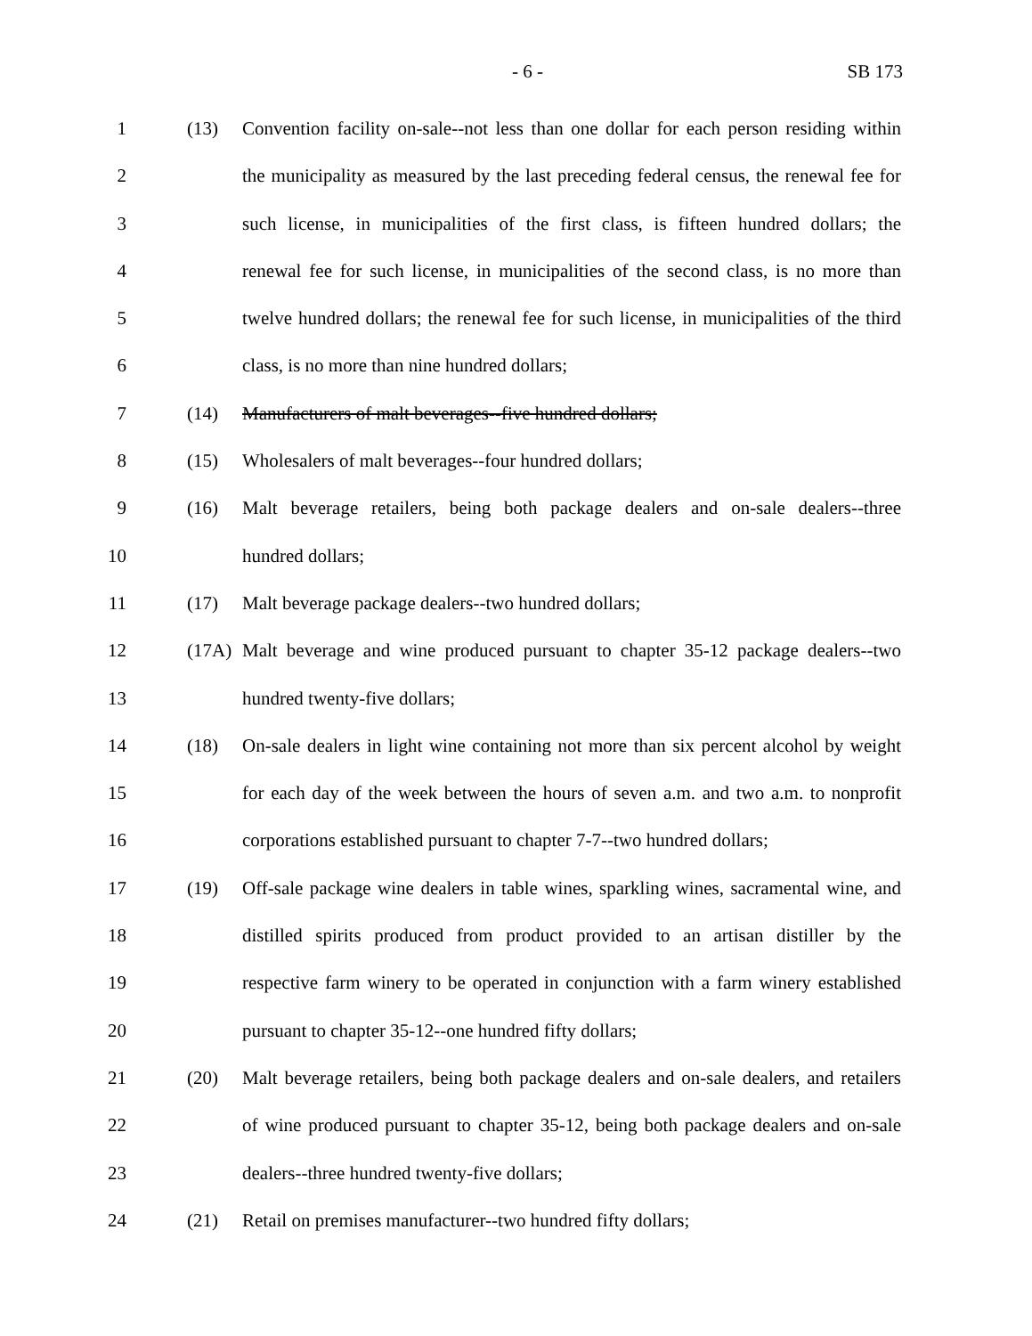- 6 - SB 173
1 (13) Convention facility on-sale--not less than one dollar for each person residing within
2 the municipality as measured by the last preceding federal census, the renewal fee for
3 such license, in municipalities of the first class, is fifteen hundred dollars; the
4 renewal fee for such license, in municipalities of the second class, is no more than
5 twelve hundred dollars; the renewal fee for such license, in municipalities of the third
6 class, is no more than nine hundred dollars;
7 (14) Manufacturers of malt beverages--five hundred dollars;
8 (15) Wholesalers of malt beverages--four hundred dollars;
9 (16) Malt beverage retailers, being both package dealers and on-sale dealers--three
10 hundred dollars;
11 (17) Malt beverage package dealers--two hundred dollars;
12 (17A) Malt beverage and wine produced pursuant to chapter 35-12 package dealers--two
13 hundred twenty-five dollars;
14 (18) On-sale dealers in light wine containing not more than six percent alcohol by weight
15 for each day of the week between the hours of seven a.m. and two a.m. to nonprofit
16 corporations established pursuant to chapter 7-7--two hundred dollars;
17 (19) Off-sale package wine dealers in table wines, sparkling wines, sacramental wine, and
18 distilled spirits produced from product provided to an artisan distiller by the
19 respective farm winery to be operated in conjunction with a farm winery established
20 pursuant to chapter 35-12--one hundred fifty dollars;
21 (20) Malt beverage retailers, being both package dealers and on-sale dealers, and retailers
22 of wine produced pursuant to chapter 35-12, being both package dealers and on-sale
23 dealers--three hundred twenty-five dollars;
24 (21) Retail on premises manufacturer--two hundred fifty dollars;